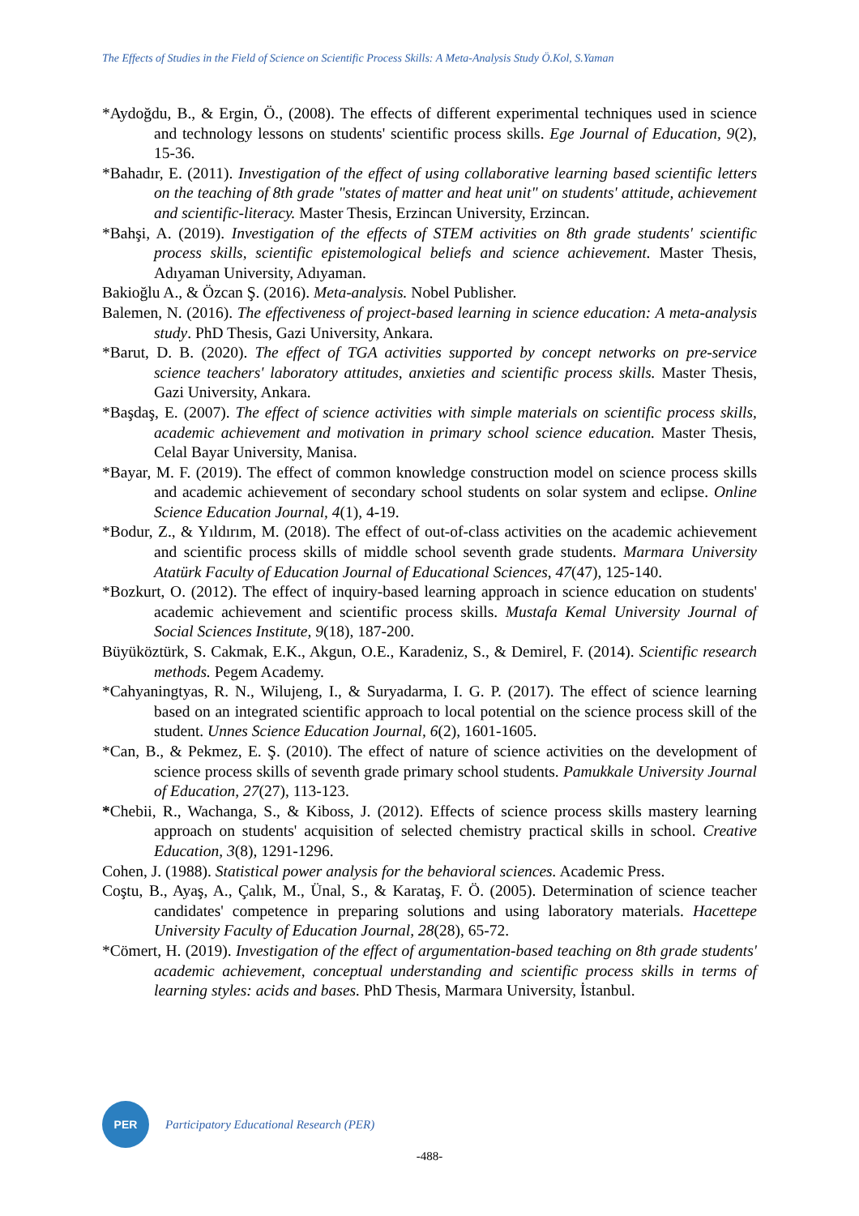The Effects of Studies in the Field of Science on Scientific Process Skills: A Meta-Analysis Study Ö.Kol, S.Yaman
*Aydoğdu, B., & Ergin, Ö., (2008). The effects of different experimental techniques used in science and technology lessons on students' scientific process skills. Ege Journal of Education, 9(2), 15-36.
*Bahadır, E. (2011). Investigation of the effect of using collaborative learning based scientific letters on the teaching of 8th grade "states of matter and heat unit" on students' attitude, achievement and scientific-literacy. Master Thesis, Erzincan University, Erzincan.
*Bahşi, A. (2019). Investigation of the effects of STEM activities on 8th grade students' scientific process skills, scientific epistemological beliefs and science achievement. Master Thesis, Adıyaman University, Adıyaman.
Bakioğlu A., & Özcan Ş. (2016). Meta-analysis. Nobel Publisher.
Balemen, N. (2016). The effectiveness of project-based learning in science education: A meta-analysis study. PhD Thesis, Gazi University, Ankara.
*Barut, D. B. (2020). The effect of TGA activities supported by concept networks on pre-service science teachers' laboratory attitudes, anxieties and scientific process skills. Master Thesis, Gazi University, Ankara.
*Başdaş, E. (2007). The effect of science activities with simple materials on scientific process skills, academic achievement and motivation in primary school science education. Master Thesis, Celal Bayar University, Manisa.
*Bayar, M. F. (2019). The effect of common knowledge construction model on science process skills and academic achievement of secondary school students on solar system and eclipse. Online Science Education Journal, 4(1), 4-19.
*Bodur, Z., & Yıldırım, M. (2018). The effect of out-of-class activities on the academic achievement and scientific process skills of middle school seventh grade students. Marmara University Atatürk Faculty of Education Journal of Educational Sciences, 47(47), 125-140.
*Bozkurt, O. (2012). The effect of inquiry-based learning approach in science education on students' academic achievement and scientific process skills. Mustafa Kemal University Journal of Social Sciences Institute, 9(18), 187-200.
Büyüköztürk, S. Cakmak, E.K., Akgun, O.E., Karadeniz, S., & Demirel, F. (2014). Scientific research methods. Pegem Academy.
*Cahyaningtyas, R. N., Wilujeng, I., & Suryadarma, I. G. P. (2017). The effect of science learning based on an integrated scientific approach to local potential on the science process skill of the student. Unnes Science Education Journal, 6(2), 1601-1605.
*Can, B., & Pekmez, E. Ş. (2010). The effect of nature of science activities on the development of science process skills of seventh grade primary school students. Pamukkale University Journal of Education, 27(27), 113-123.
*Chebii, R., Wachanga, S., & Kiboss, J. (2012). Effects of science process skills mastery learning approach on students' acquisition of selected chemistry practical skills in school. Creative Education, 3(8), 1291-1296.
Cohen, J. (1988). Statistical power analysis for the behavioral sciences. Academic Press.
Coştu, B., Ayaş, A., Çalık, M., Ünal, S., & Karataş, F. Ö. (2005). Determination of science teacher candidates' competence in preparing solutions and using laboratory materials. Hacettepe University Faculty of Education Journal, 28(28), 65-72.
*Cömert, H. (2019). Investigation of the effect of argumentation-based teaching on 8th grade students' academic achievement, conceptual understanding and scientific process skills in terms of learning styles: acids and bases. PhD Thesis, Marmara University, İstanbul.
PER
Participatory Educational Research (PER)
-488-